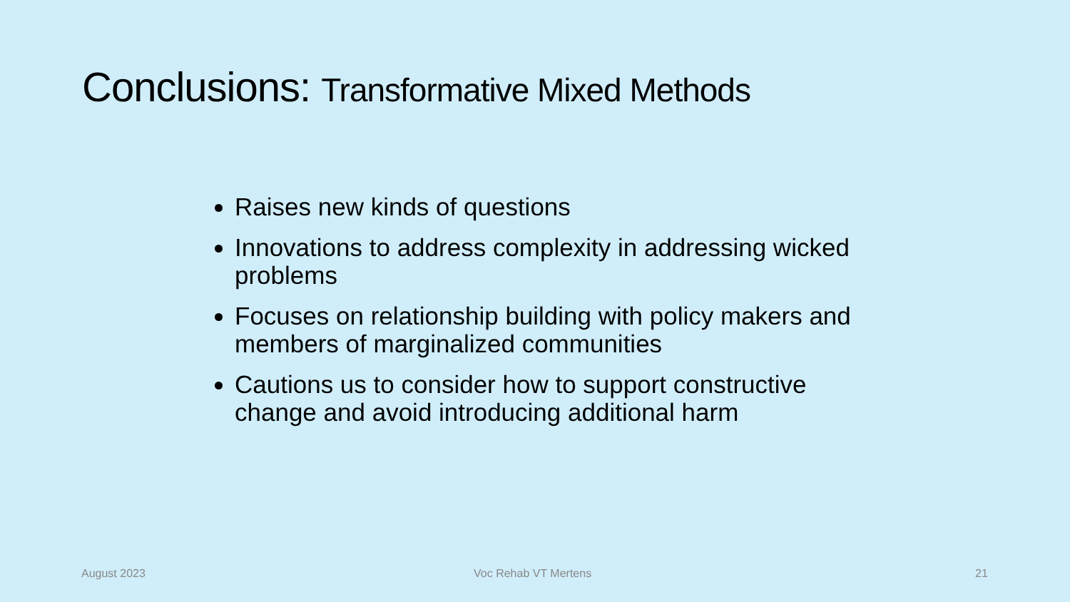Conclusions: Transformative Mixed Methods
Raises new kinds of questions
Innovations to address complexity in addressing wicked problems
Focuses on relationship building with policy makers and members of marginalized communities
Cautions us to consider how to support constructive change and avoid introducing additional harm
August 2023 Voc Rehab VT Mertens 21